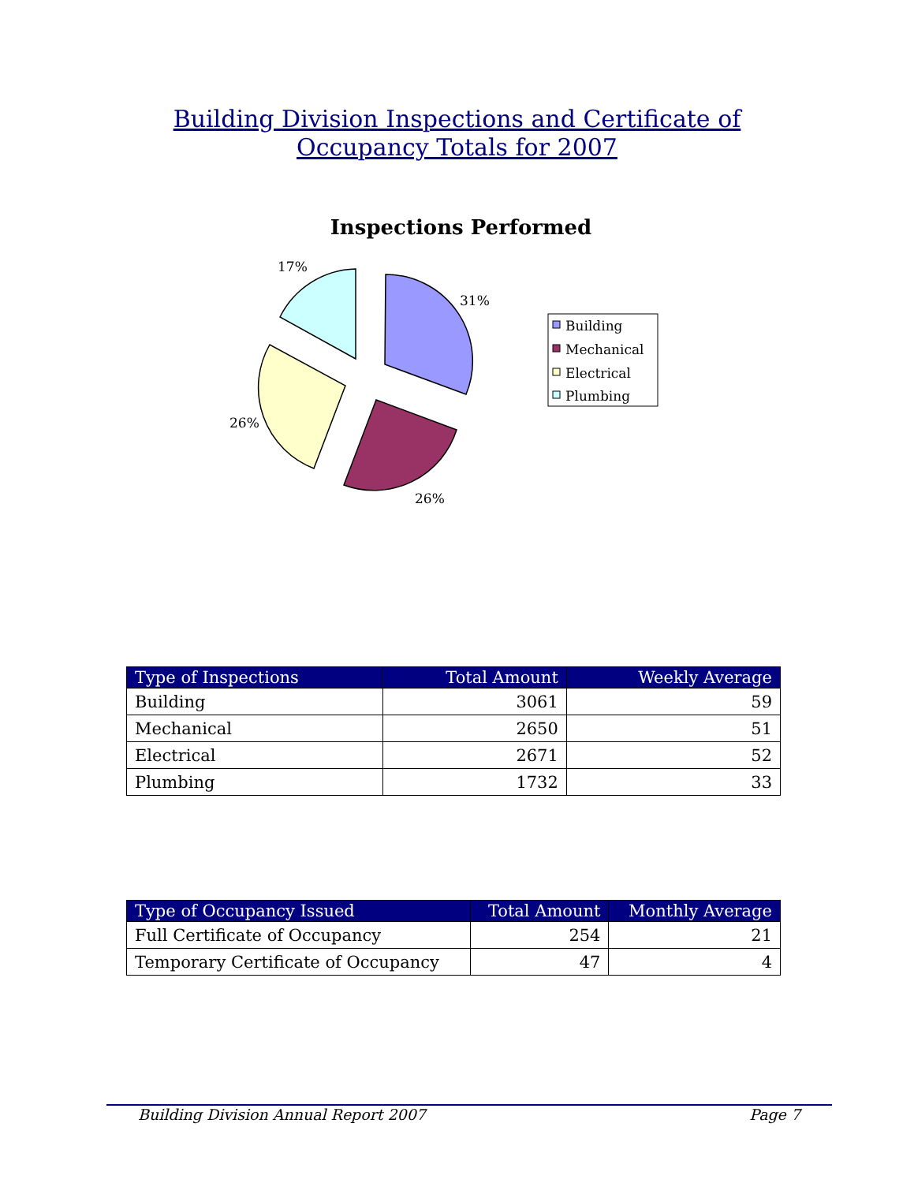Building Division Inspections and Certificate of
Occupancy Totals for 2007
Inspections Performed
31%
26%
26%
17%
Building
Mechanical
Electrical
Plumbing
| Type of Inspections | Total Amount | Weekly Average |
| --- | --- | --- |
| Building | 3061 | 59 |
| Mechanical | 2650 | 51 |
| Electrical | 2671 | 52 |
| Plumbing | 1732 | 33 |
| Type of Occupancy Issued | Total Amount | Monthly Average |
| --- | --- | --- |
| Full Certificate of Occupancy | 254 | 21 |
| Temporary Certificate of Occupancy | 47 | 4 |
Building Division Annual Report 2007 Page 7